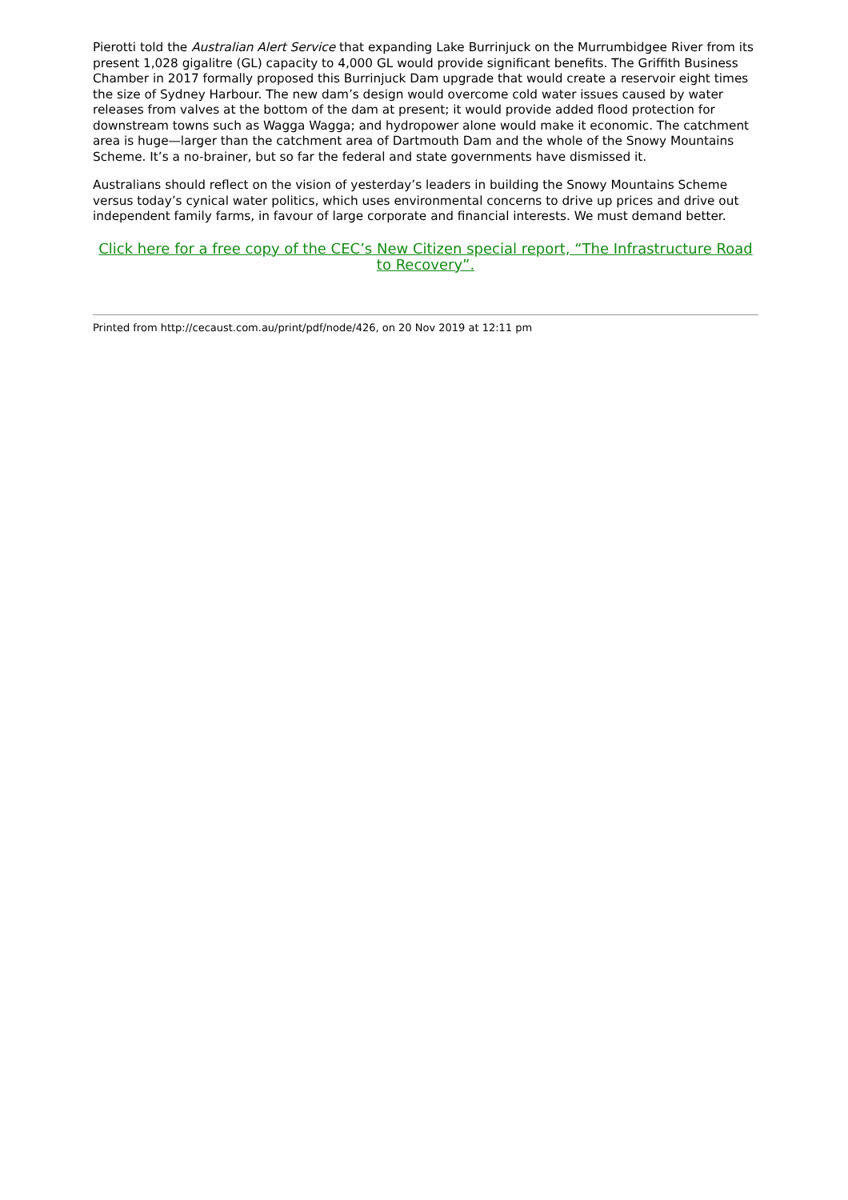Pierotti told the Australian Alert Service that expanding Lake Burrinjuck on the Murrumbidgee River from its present 1,028 gigalitre (GL) capacity to 4,000 GL would provide significant benefits. The Griffith Business Chamber in 2017 formally proposed this Burrinjuck Dam upgrade that would create a reservoir eight times the size of Sydney Harbour. The new dam’s design would overcome cold water issues caused by water releases from valves at the bottom of the dam at present; it would provide added flood protection for downstream towns such as Wagga Wagga; and hydropower alone would make it economic. The catchment area is huge—larger than the catchment area of Dartmouth Dam and the whole of the Snowy Mountains Scheme. It’s a no-brainer, but so far the federal and state governments have dismissed it.
Australians should reflect on the vision of yesterday’s leaders in building the Snowy Mountains Scheme versus today’s cynical water politics, which uses environmental concerns to drive up prices and drive out independent family farms, in favour of large corporate and financial interests. We must demand better.
Click here for a free copy of the CEC’s New Citizen special report, “The Infrastructure Road to Recovery”.
Printed from http://cecaust.com.au/print/pdf/node/426, on 20 Nov 2019 at 12:11 pm